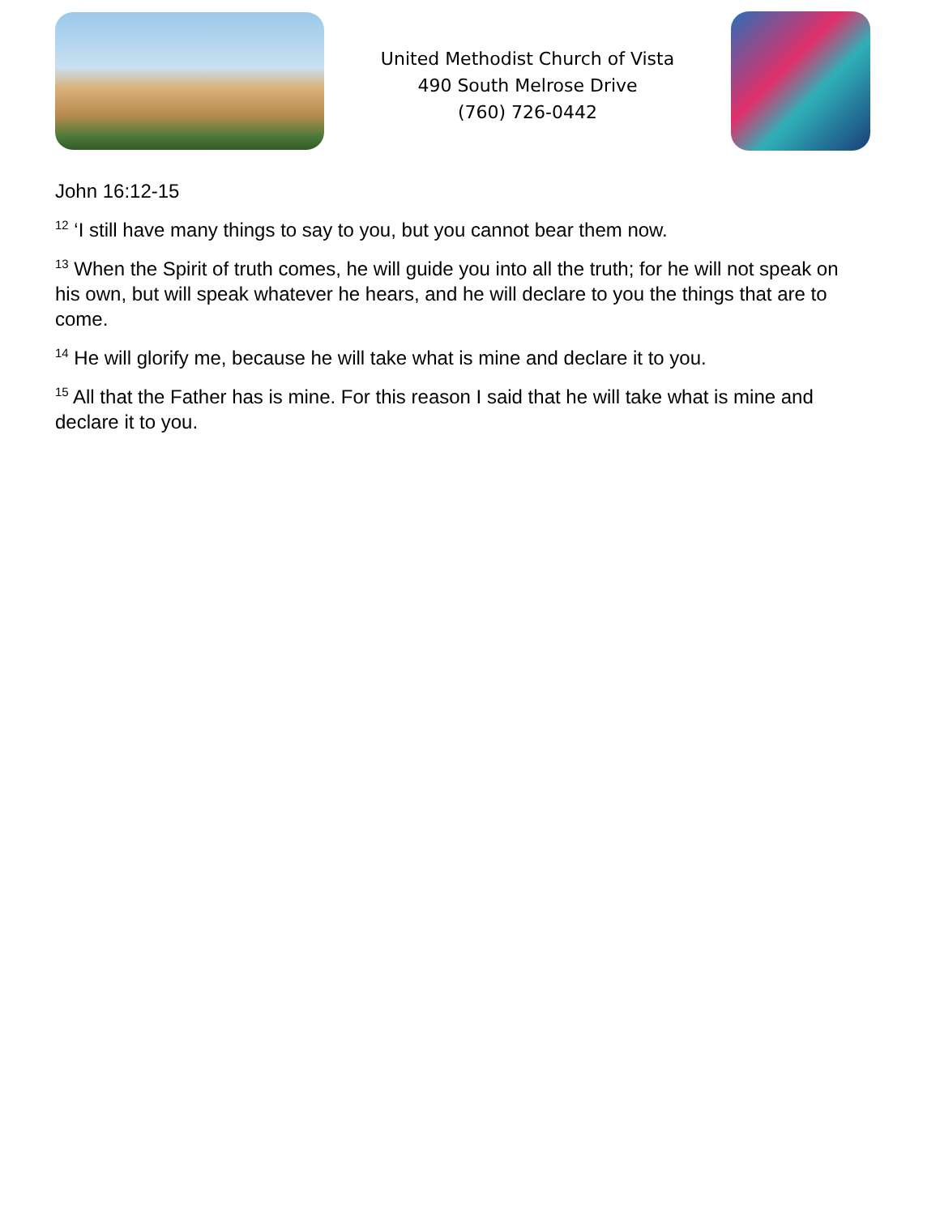United Methodist Church of Vista
490 South Melrose Drive
(760) 726-0442
John 16:12-15
<sup>12</sup> ‘I still have many things to say to you, but you cannot bear them now.
<sup>13</sup> When the Spirit of truth comes, he will guide you into all the truth; for he will not speak on his own, but will speak whatever he hears, and he will declare to you the things that are to come.
<sup>14</sup> He will glorify me, because he will take what is mine and declare it to you.
<sup>15</sup> All that the Father has is mine. For this reason I said that he will take what is mine and declare it to you.